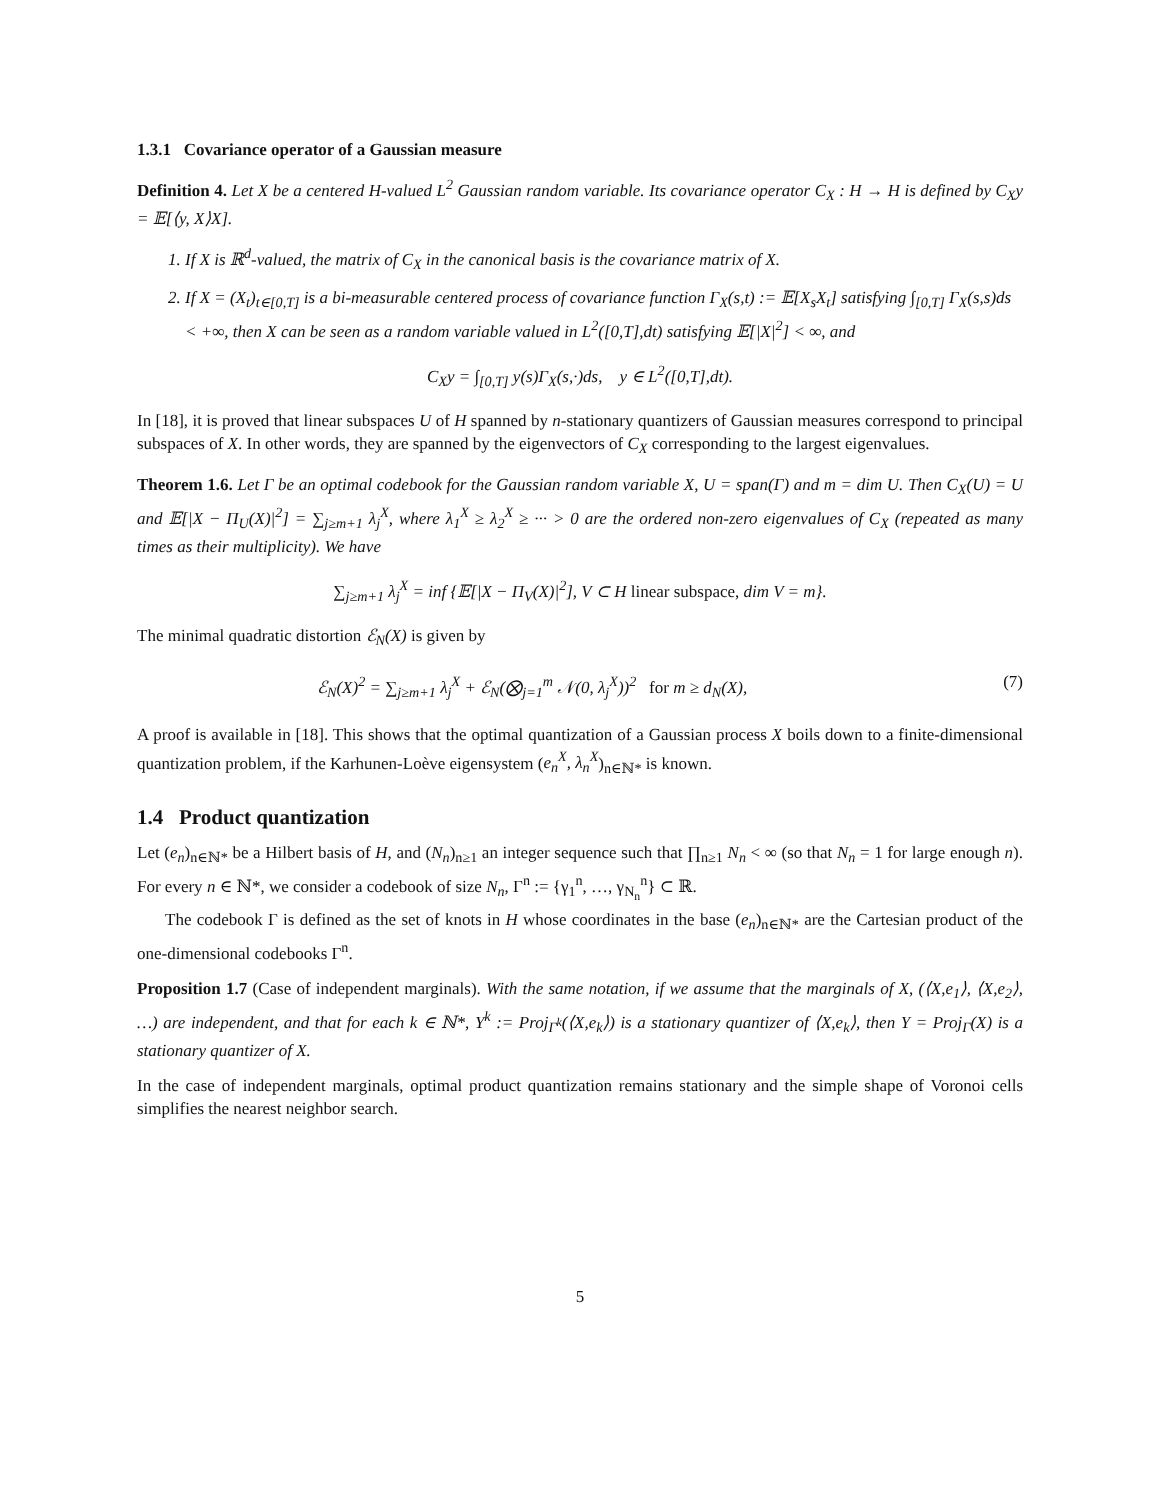1.3.1 Covariance operator of a Gaussian measure
Definition 4. Let X be a centered H-valued L<sup>2</sup> Gaussian random variable. Its covariance operator C<sub>X</sub> : H → H is defined by C<sub>X</sub>y = 𝔼[⟨y, X⟩X].
1. If X is ℝ<sup>d</sup>-valued, the matrix of C<sub>X</sub> in the canonical basis is the covariance matrix of X.
2. If X = (X<sub>t</sub>)<sub>t∈[0,T]</sub> is a bi-measurable centered process of covariance function Γ<sub>X</sub>(s,t) := 𝔼[X<sub>s</sub>X<sub>t</sub>] satisfying ∫<sub>[0,T]</sub> Γ<sub>X</sub>(s,s)ds < +∞, then X can be seen as a random variable valued in L<sup>2</sup>([0,T],dt) satisfying 𝔼[|X|<sup>2</sup>] < ∞, and
C<sub>X</sub>y = ∫<sub>[0,T]</sub> y(s)Γ<sub>X</sub>(s,·)ds, y ∈ L<sup>2</sup>([0,T],dt).
In [18], it is proved that linear subspaces U of H spanned by n-stationary quantizers of Gaussian measures correspond to principal subspaces of X. In other words, they are spanned by the eigenvectors of C<sub>X</sub> corresponding to the largest eigenvalues.
Theorem 1.6. Let Γ be an optimal codebook for the Gaussian random variable X, U = span(Γ) and m = dim U. Then C<sub>X</sub>(U) = U and 𝔼[|X − Π<sub>U</sub>(X)|<sup>2</sup>] = ∑<sub>j≥m+1</sub> λ<sub>j</sub><sup>X</sup>, where λ<sub>1</sub><sup>X</sup> ≥ λ<sub>2</sub><sup>X</sup> ≥ ··· > 0 are the ordered non-zero eigenvalues of C<sub>X</sub> (repeated as many times as their multiplicity). We have
∑<sub>j≥m+1</sub> λ<sub>j</sub><sup>X</sup> = inf {𝔼[|X − Π<sub>V</sub>(X)|<sup>2</sup>], V ⊂ H linear subspace, dim V = m}.
The minimal quadratic distortion ℰ<sub>N</sub>(X) is given by
ℰ<sub>N</sub>(X)<sup>2</sup> = ∑<sub>j≥m+1</sub> λ<sub>j</sub><sup>X</sup> + ℰ<sub>N</sub>(⨂<sub>j=1</sub><sup>m</sup> 𝒩(0, λ<sub>j</sub><sup>X</sup>))<sup>2</sup> for m ≥ d<sub>N</sub>(X), (7)
A proof is available in [18]. This shows that the optimal quantization of a Gaussian process X boils down to a finite-dimensional quantization problem, if the Karhunen-Loève eigensystem (e<sub>n</sub><sup>X</sup>, λ<sub>n</sub><sup>X</sup>)<sub>n∈ℕ*</sub> is known.
1.4 Product quantization
Let (e<sub>n</sub>)<sub>n∈ℕ*</sub> be a Hilbert basis of H, and (N<sub>n</sub>)<sub>n≥1</sub> an integer sequence such that ∏<sub>n≥1</sub> N<sub>n</sub> < ∞ (so that N<sub>n</sub> = 1 for large enough n). For every n ∈ ℕ*, we consider a codebook of size N<sub>n</sub>, Γ<sup>n</sup> := {γ<sub>1</sub><sup>n</sup>, …, γ<sub>N<sub>n</sub></sub><sup>n</sup>} ⊂ ℝ.
The codebook Γ is defined as the set of knots in H whose coordinates in the base (e<sub>n</sub>)<sub>n∈ℕ*</sub> are the Cartesian product of the one-dimensional codebooks Γ<sup>n</sup>.
Proposition 1.7 (Case of independent marginals). With the same notation, if we assume that the marginals of X, (⟨X,e<sub>1</sub>⟩, ⟨X,e<sub>2</sub>⟩, …) are independent, and that for each k ∈ ℕ*, Y<sup>k</sup> := Proj<sub>Γ<sup>k</sup></sub>(⟨X,e<sub>k</sub>⟩) is a stationary quantizer of ⟨X,e<sub>k</sub>⟩, then Y = Proj<sub>Γ</sub>(X) is a stationary quantizer of X.
In the case of independent marginals, optimal product quantization remains stationary and the simple shape of Voronoi cells simplifies the nearest neighbor search.
5